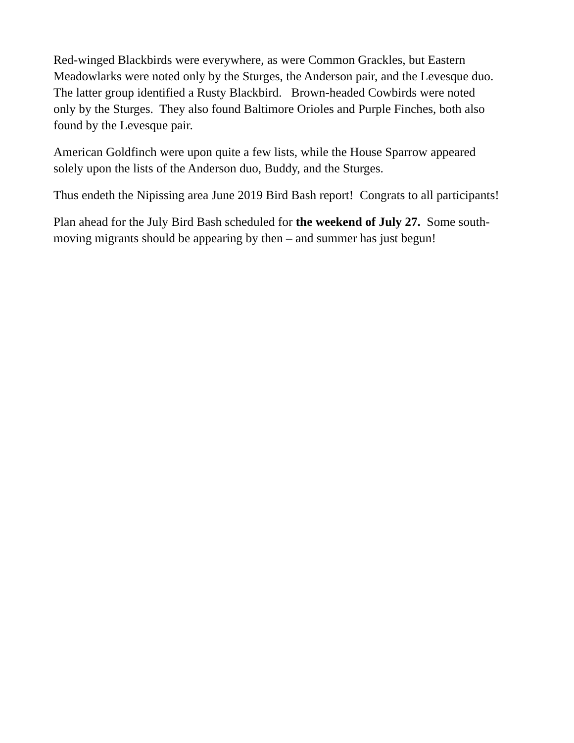Red-winged Blackbirds were everywhere, as were Common Grackles, but Eastern
Meadowlarks were noted only by the Sturges, the Anderson pair, and the Levesque duo.
The latter group identified a Rusty Blackbird. Brown-headed Cowbirds were noted
only by the Sturges. They also found Baltimore Orioles and Purple Finches, both also
found by the Levesque pair.
American Goldfinch were upon quite a few lists, while the House Sparrow appeared
solely upon the lists of the Anderson duo, Buddy, and the Sturges.
Thus endeth the Nipissing area June 2019 Bird Bash report! Congrats to all participants!
Plan ahead for the July Bird Bash scheduled for the weekend of July 27. Some south-
moving migrants should be appearing by then – and summer has just begun!